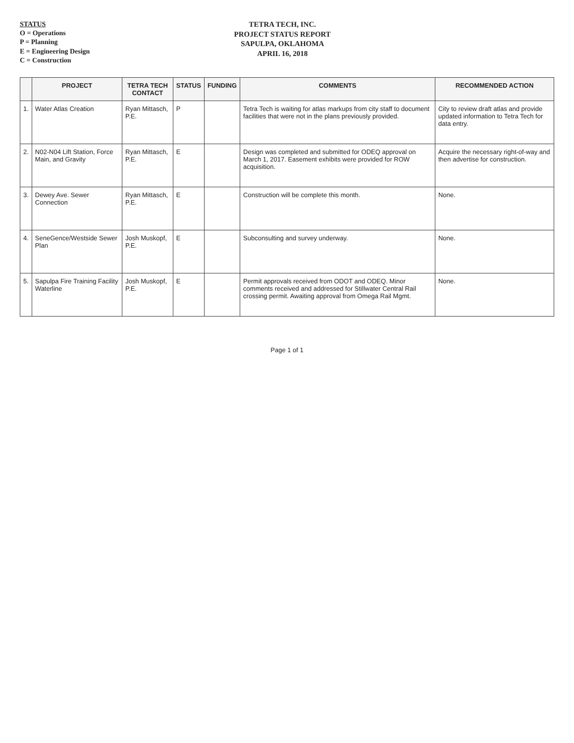STATUS
O = Operations
P = Planning
E = Engineering Design
C = Construction
TETRA TECH, INC.
PROJECT STATUS REPORT
SAPULPA, OKLAHOMA
APRIL 16, 2018
| | PROJECT | TETRA TECH CONTACT | STATUS | FUNDING | COMMENTS | RECOMMENDED ACTION |
| --- | --- | --- | --- | --- | --- | --- |
| 1. | Water Atlas Creation | Ryan Mittasch, P.E. | P | | Tetra Tech is waiting for atlas markups from city staff to document facilities that were not in the plans previously provided. | City to review draft atlas and provide updated information to Tetra Tech for data entry. |
| 2. | N02-N04 Lift Station, Force Main, and Gravity | Ryan Mittasch, P.E. | E | | Design was completed and submitted for ODEQ approval on March 1, 2017. Easement exhibits were provided for ROW acquisition. | Acquire the necessary right-of-way and then advertise for construction. |
| 3. | Dewey Ave. Sewer Connection | Ryan Mittasch, P.E. | E | | Construction will be complete this month. | None. |
| 4. | SeneGence/Westside Sewer Plan | Josh Muskopf, P.E. | E | | Subconsulting and survey underway. | None. |
| 5. | Sapulpa Fire Training Facility Waterline | Josh Muskopf, P.E. | E | | Permit approvals received from ODOT and ODEQ. Minor comments received and addressed for Stillwater Central Rail crossing permit. Awaiting approval from Omega Rail Mgmt. | None. |
Page 1 of 1